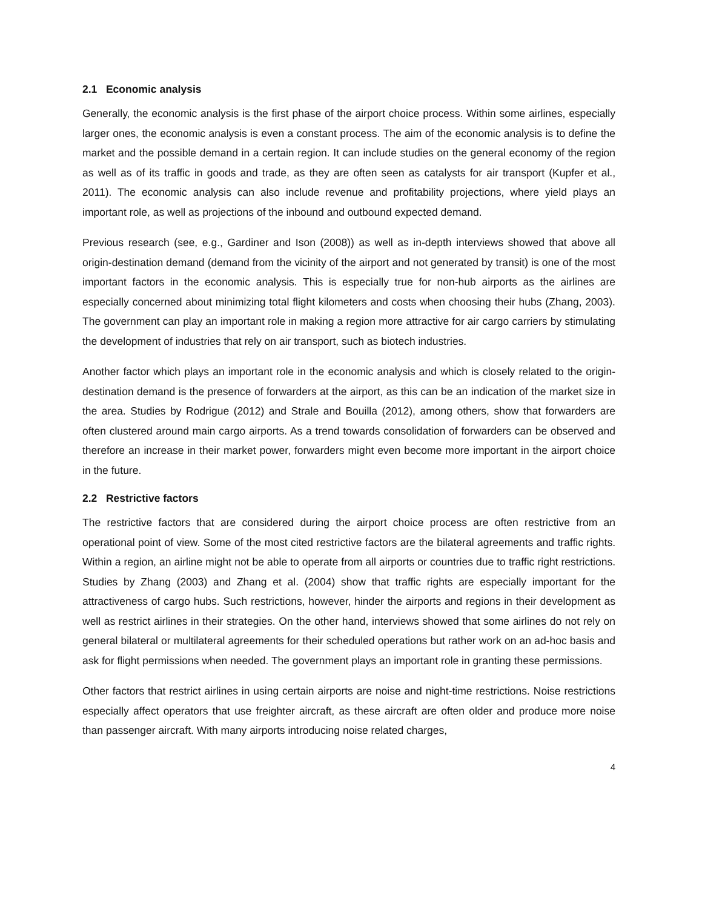2.1 Economic analysis
Generally, the economic analysis is the first phase of the airport choice process. Within some airlines, especially larger ones, the economic analysis is even a constant process. The aim of the economic analysis is to define the market and the possible demand in a certain region. It can include studies on the general economy of the region as well as of its traffic in goods and trade, as they are often seen as catalysts for air transport (Kupfer et al., 2011). The economic analysis can also include revenue and profitability projections, where yield plays an important role, as well as projections of the inbound and outbound expected demand.
Previous research (see, e.g., Gardiner and Ison (2008)) as well as in-depth interviews showed that above all origin-destination demand (demand from the vicinity of the airport and not generated by transit) is one of the most important factors in the economic analysis. This is especially true for non-hub airports as the airlines are especially concerned about minimizing total flight kilometers and costs when choosing their hubs (Zhang, 2003). The government can play an important role in making a region more attractive for air cargo carriers by stimulating the development of industries that rely on air transport, such as biotech industries.
Another factor which plays an important role in the economic analysis and which is closely related to the origin-destination demand is the presence of forwarders at the airport, as this can be an indication of the market size in the area. Studies by Rodrigue (2012) and Strale and Bouilla (2012), among others, show that forwarders are often clustered around main cargo airports. As a trend towards consolidation of forwarders can be observed and therefore an increase in their market power, forwarders might even become more important in the airport choice in the future.
2.2 Restrictive factors
The restrictive factors that are considered during the airport choice process are often restrictive from an operational point of view. Some of the most cited restrictive factors are the bilateral agreements and traffic rights. Within a region, an airline might not be able to operate from all airports or countries due to traffic right restrictions. Studies by Zhang (2003) and Zhang et al. (2004) show that traffic rights are especially important for the attractiveness of cargo hubs. Such restrictions, however, hinder the airports and regions in their development as well as restrict airlines in their strategies. On the other hand, interviews showed that some airlines do not rely on general bilateral or multilateral agreements for their scheduled operations but rather work on an ad-hoc basis and ask for flight permissions when needed. The government plays an important role in granting these permissions.
Other factors that restrict airlines in using certain airports are noise and night-time restrictions. Noise restrictions especially affect operators that use freighter aircraft, as these aircraft are often older and produce more noise than passenger aircraft. With many airports introducing noise related charges,
4